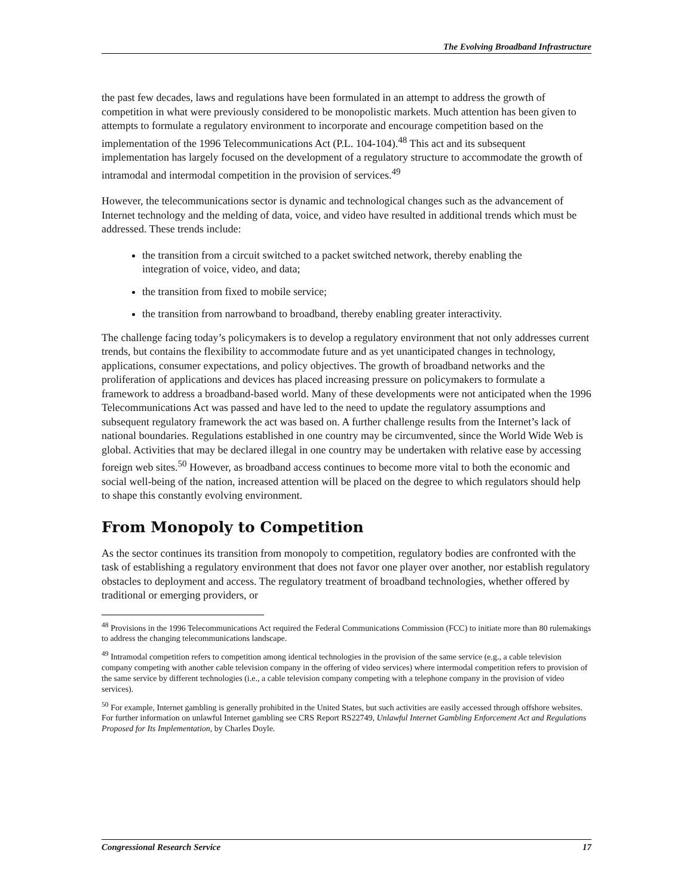The Evolving Broadband Infrastructure
the past few decades, laws and regulations have been formulated in an attempt to address the growth of competition in what were previously considered to be monopolistic markets. Much attention has been given to attempts to formulate a regulatory environment to incorporate and encourage competition based on the implementation of the 1996 Telecommunications Act (P.L. 104-104).<sup>48</sup> This act and its subsequent implementation has largely focused on the development of a regulatory structure to accommodate the growth of intramodal and intermodal competition in the provision of services.<sup>49</sup>
However, the telecommunications sector is dynamic and technological changes such as the advancement of Internet technology and the melding of data, voice, and video have resulted in additional trends which must be addressed. These trends include:
the transition from a circuit switched to a packet switched network, thereby enabling the integration of voice, video, and data;
the transition from fixed to mobile service;
the transition from narrowband to broadband, thereby enabling greater interactivity.
The challenge facing today’s policymakers is to develop a regulatory environment that not only addresses current trends, but contains the flexibility to accommodate future and as yet unanticipated changes in technology, applications, consumer expectations, and policy objectives. The growth of broadband networks and the proliferation of applications and devices has placed increasing pressure on policymakers to formulate a framework to address a broadband-based world. Many of these developments were not anticipated when the 1996 Telecommunications Act was passed and have led to the need to update the regulatory assumptions and subsequent regulatory framework the act was based on. A further challenge results from the Internet’s lack of national boundaries. Regulations established in one country may be circumvented, since the World Wide Web is global. Activities that may be declared illegal in one country may be undertaken with relative ease by accessing foreign web sites.<sup>50</sup> However, as broadband access continues to become more vital to both the economic and social well-being of the nation, increased attention will be placed on the degree to which regulators should help to shape this constantly evolving environment.
From Monopoly to Competition
As the sector continues its transition from monopoly to competition, regulatory bodies are confronted with the task of establishing a regulatory environment that does not favor one player over another, nor establish regulatory obstacles to deployment and access. The regulatory treatment of broadband technologies, whether offered by traditional or emerging providers, or
<sup>48</sup> Provisions in the 1996 Telecommunications Act required the Federal Communications Commission (FCC) to initiate more than 80 rulemakings to address the changing telecommunications landscape.
<sup>49</sup> Intramodal competition refers to competition among identical technologies in the provision of the same service (e.g., a cable television company competing with another cable television company in the offering of video services) where intermodal competition refers to provision of the same service by different technologies (i.e., a cable television company competing with a telephone company in the provision of video services).
<sup>50</sup> For example, Internet gambling is generally prohibited in the United States, but such activities are easily accessed through offshore websites. For further information on unlawful Internet gambling see CRS Report RS22749, Unlawful Internet Gambling Enforcement Act and Regulations Proposed for Its Implementation, by Charles Doyle.
Congressional Research Service 17